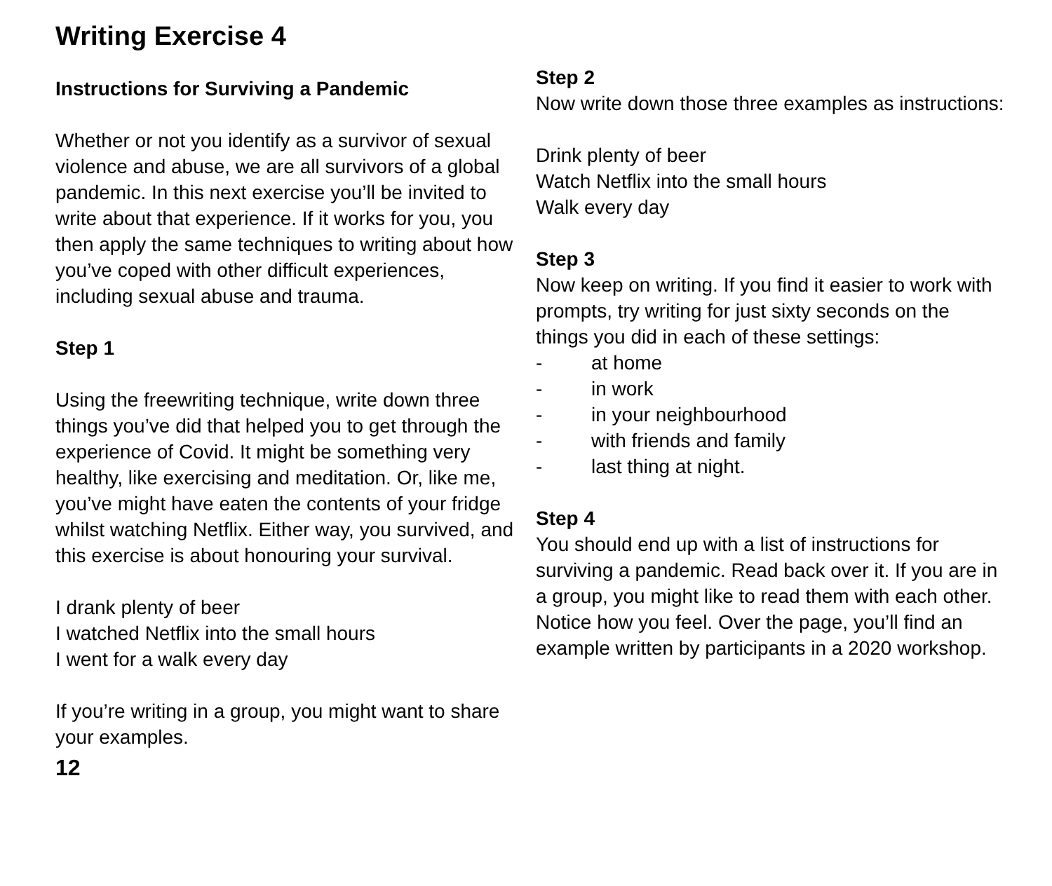Writing Exercise 4
Instructions for Surviving a Pandemic
Whether or not you identify as a survivor of sexual violence and abuse, we are all survivors of a global pandemic. In this next exercise you’ll be invited to write about that experience. If it works for you, you then apply the same techniques to writing about how you’ve coped with other difficult experiences, including sexual abuse and trauma.
Step 1
Using the freewriting technique, write down three things you’ve did that helped you to get through the experience of Covid. It might be something very healthy, like exercising and meditation. Or, like me, you’ve might have eaten the contents of your fridge whilst watching Netflix. Either way, you survived, and this exercise is about honouring your survival.
I drank plenty of beer
I watched Netflix into the small hours
I went for a walk every day
If you’re writing in a group, you might want to share your examples.
12
Step 2
Now write down those three examples as instructions:
Drink plenty of beer
Watch Netflix into the small hours
Walk every day
Step 3
Now keep on writing. If you find it easier to work with prompts, try writing for just sixty seconds on the things you did in each of these settings:
- at home
- in work
- in your neighbourhood
- with friends and family
- last thing at night.
Step 4
You should end up with a list of instructions for surviving a pandemic. Read back over it. If you are in a group, you might like to read them with each other. Notice how you feel. Over the page, you’ll find an example written by participants in a 2020 workshop.